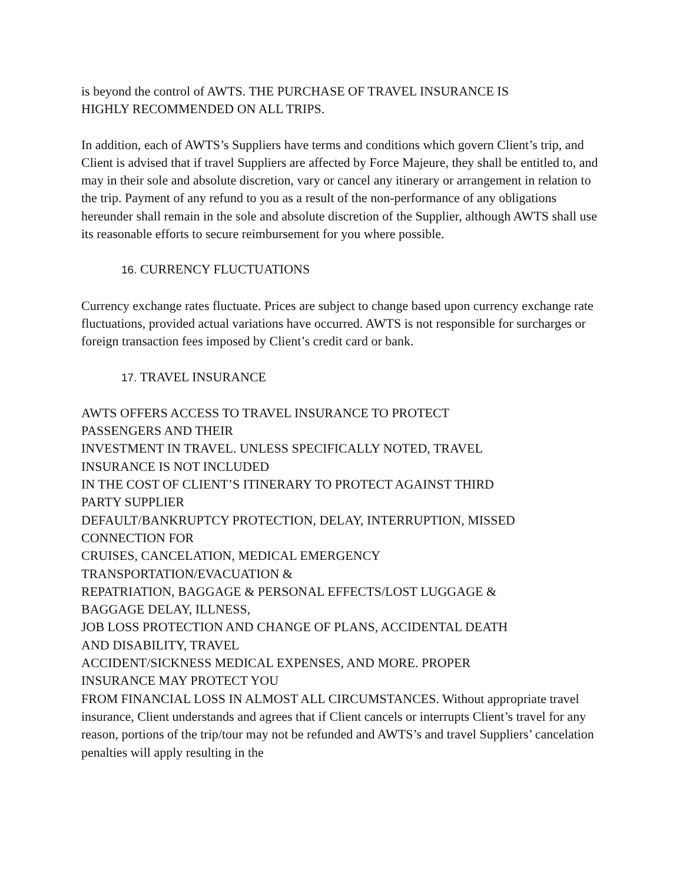is beyond the control of AWTS. THE PURCHASE OF TRAVEL INSURANCE IS
HIGHLY RECOMMENDED ON ALL TRIPS.
In addition, each of AWTS’s Suppliers have terms and conditions which govern Client’s trip, and Client is advised that if travel Suppliers are affected by Force Majeure, they shall be entitled to, and may in their sole and absolute discretion, vary or cancel any itinerary or arrangement in relation to the trip. Payment of any refund to you as a result of the non-performance of any obligations hereunder shall remain in the sole and absolute discretion of the Supplier, although AWTS shall use its reasonable efforts to secure reimbursement for you where possible.
16. CURRENCY FLUCTUATIONS
Currency exchange rates fluctuate. Prices are subject to change based upon currency exchange rate fluctuations, provided actual variations have occurred. AWTS is not responsible for surcharges or foreign transaction fees imposed by Client’s credit card or bank.
17. TRAVEL INSURANCE
AWTS OFFERS ACCESS TO TRAVEL INSURANCE TO PROTECT
PASSENGERS AND THEIR
INVESTMENT IN TRAVEL. UNLESS SPECIFICALLY NOTED, TRAVEL
INSURANCE IS NOT INCLUDED
IN THE COST OF CLIENT’S ITINERARY TO PROTECT AGAINST THIRD
PARTY SUPPLIER
DEFAULT/BANKRUPTCY PROTECTION, DELAY, INTERRUPTION, MISSED
CONNECTION FOR
CRUISES, CANCELATION, MEDICAL EMERGENCY
TRANSPORTATION/EVACUATION &
REPATRIATION, BAGGAGE & PERSONAL EFFECTS/LOST LUGGAGE &
BAGGAGE DELAY, ILLNESS,
JOB LOSS PROTECTION AND CHANGE OF PLANS, ACCIDENTAL DEATH
AND DISABILITY, TRAVEL
ACCIDENT/SICKNESS MEDICAL EXPENSES, AND MORE. PROPER
INSURANCE MAY PROTECT YOU
FROM FINANCIAL LOSS IN ALMOST ALL CIRCUMSTANCES. Without appropriate travel insurance, Client understands and agrees that if Client cancels or interrupts Client’s travel for any reason, portions of the trip/tour may not be refunded and AWTS’s and travel Suppliers’ cancelation penalties will apply resulting in the